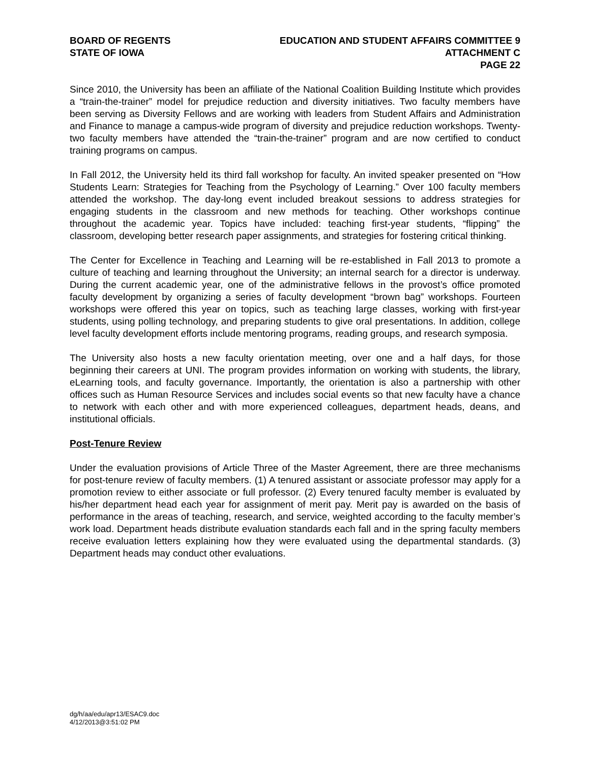BOARD OF REGENTS
STATE OF IOWA
EDUCATION AND STUDENT AFFAIRS COMMITTEE 9
ATTACHMENT C
PAGE 22
Since 2010, the University has been an affiliate of the National Coalition Building Institute which provides a “train-the-trainer” model for prejudice reduction and diversity initiatives. Two faculty members have been serving as Diversity Fellows and are working with leaders from Student Affairs and Administration and Finance to manage a campus-wide program of diversity and prejudice reduction workshops. Twenty-two faculty members have attended the “train-the-trainer” program and are now certified to conduct training programs on campus.
In Fall 2012, the University held its third fall workshop for faculty. An invited speaker presented on “How Students Learn: Strategies for Teaching from the Psychology of Learning.” Over 100 faculty members attended the workshop. The day-long event included breakout sessions to address strategies for engaging students in the classroom and new methods for teaching. Other workshops continue throughout the academic year. Topics have included: teaching first-year students, “flipping” the classroom, developing better research paper assignments, and strategies for fostering critical thinking.
The Center for Excellence in Teaching and Learning will be re-established in Fall 2013 to promote a culture of teaching and learning throughout the University; an internal search for a director is underway. During the current academic year, one of the administrative fellows in the provost’s office promoted faculty development by organizing a series of faculty development “brown bag” workshops. Fourteen workshops were offered this year on topics, such as teaching large classes, working with first-year students, using polling technology, and preparing students to give oral presentations. In addition, college level faculty development efforts include mentoring programs, reading groups, and research symposia.
The University also hosts a new faculty orientation meeting, over one and a half days, for those beginning their careers at UNI. The program provides information on working with students, the library, eLearning tools, and faculty governance. Importantly, the orientation is also a partnership with other offices such as Human Resource Services and includes social events so that new faculty have a chance to network with each other and with more experienced colleagues, department heads, deans, and institutional officials.
Post-Tenure Review
Under the evaluation provisions of Article Three of the Master Agreement, there are three mechanisms for post-tenure review of faculty members. (1) A tenured assistant or associate professor may apply for a promotion review to either associate or full professor. (2) Every tenured faculty member is evaluated by his/her department head each year for assignment of merit pay. Merit pay is awarded on the basis of performance in the areas of teaching, research, and service, weighted according to the faculty member’s work load. Department heads distribute evaluation standards each fall and in the spring faculty members receive evaluation letters explaining how they were evaluated using the departmental standards. (3) Department heads may conduct other evaluations.
dg/h/aa/edu/apr13/ESAC9.doc
4/12/2013@3:51:02 PM